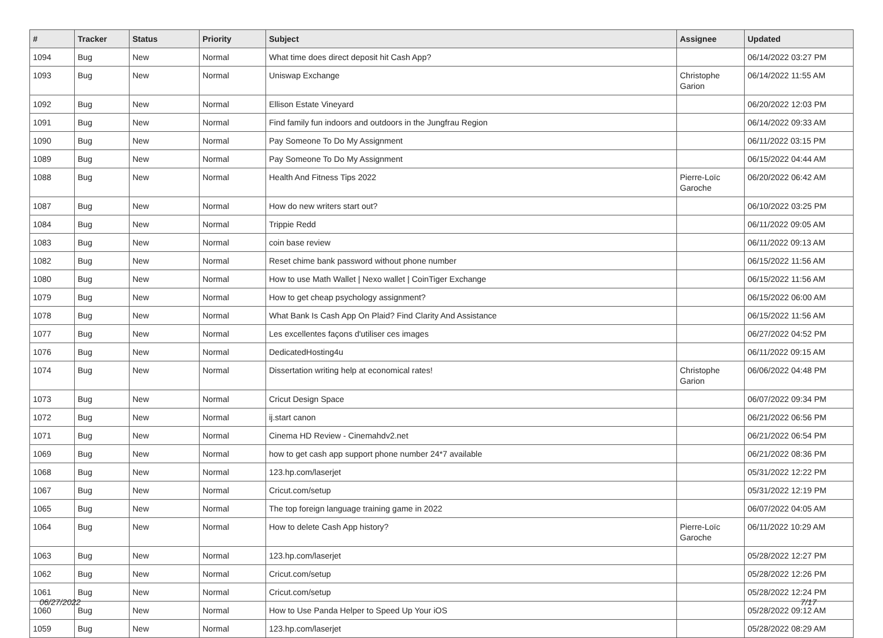| # | Tracker | Status | Priority | Subject | Assignee | Updated |
| --- | --- | --- | --- | --- | --- | --- |
| 1094 | Bug | New | Normal | What time does direct deposit hit Cash App? | | 06/14/2022 03:27 PM |
| 1093 | Bug | New | Normal | Uniswap Exchange | Christophe Garion | 06/14/2022 11:55 AM |
| 1092 | Bug | New | Normal | Ellison Estate Vineyard | | 06/20/2022 12:03 PM |
| 1091 | Bug | New | Normal | Find family fun indoors and outdoors in the Jungfrau Region | | 06/14/2022 09:33 AM |
| 1090 | Bug | New | Normal | Pay Someone To Do My Assignment | | 06/11/2022 03:15 PM |
| 1089 | Bug | New | Normal | Pay Someone To Do My Assignment | | 06/15/2022 04:44 AM |
| 1088 | Bug | New | Normal | Health And Fitness Tips 2022 | Pierre-Loïc Garoche | 06/20/2022 06:42 AM |
| 1087 | Bug | New | Normal | How do new writers start out? | | 06/10/2022 03:25 PM |
| 1084 | Bug | New | Normal | Trippie Redd | | 06/11/2022 09:05 AM |
| 1083 | Bug | New | Normal | coin base review | | 06/11/2022 09:13 AM |
| 1082 | Bug | New | Normal | Reset chime bank password without phone number | | 06/15/2022 11:56 AM |
| 1080 | Bug | New | Normal | How to use Math Wallet / Nexo wallet / CoinTiger Exchange | | 06/15/2022 11:56 AM |
| 1079 | Bug | New | Normal | How to get cheap psychology assignment? | | 06/15/2022 06:00 AM |
| 1078 | Bug | New | Normal | What Bank Is Cash App On Plaid? Find Clarity And Assistance | | 06/15/2022 11:56 AM |
| 1077 | Bug | New | Normal | Les excellentes façons d'utiliser ces images | | 06/27/2022 04:52 PM |
| 1076 | Bug | New | Normal | DedicatedHosting4u | | 06/11/2022 09:15 AM |
| 1074 | Bug | New | Normal | Dissertation writing help at economical rates! | Christophe Garion | 06/06/2022 04:48 PM |
| 1073 | Bug | New | Normal | Cricut Design Space | | 06/07/2022 09:34 PM |
| 1072 | Bug | New | Normal | ij.start canon | | 06/21/2022 06:56 PM |
| 1071 | Bug | New | Normal | Cinema HD Review - Cinemahdv2.net | | 06/21/2022 06:54 PM |
| 1069 | Bug | New | Normal | how to get cash app support phone number 24*7 available | | 06/21/2022 08:36 PM |
| 1068 | Bug | New | Normal | 123.hp.com/laserjet | | 05/31/2022 12:22 PM |
| 1067 | Bug | New | Normal | Cricut.com/setup | | 05/31/2022 12:19 PM |
| 1065 | Bug | New | Normal | The top foreign language training game in 2022 | | 06/07/2022 04:05 AM |
| 1064 | Bug | New | Normal | How to delete Cash App history? | Pierre-Loïc Garoche | 06/11/2022 10:29 AM |
| 1063 | Bug | New | Normal | 123.hp.com/laserjet | | 05/28/2022 12:27 PM |
| 1062 | Bug | New | Normal | Cricut.com/setup | | 05/28/2022 12:26 PM |
| 1061 | Bug | New | Normal | Cricut.com/setup | | 05/28/2022 12:24 PM |
| 1060 | Bug | New | Normal | How to Use Panda Helper to Speed Up Your iOS | | 05/28/2022 09:12 AM |
| 1059 | Bug | New | Normal | 123.hp.com/laserjet | | 05/28/2022 08:29 AM |
06/27/2022 7/17